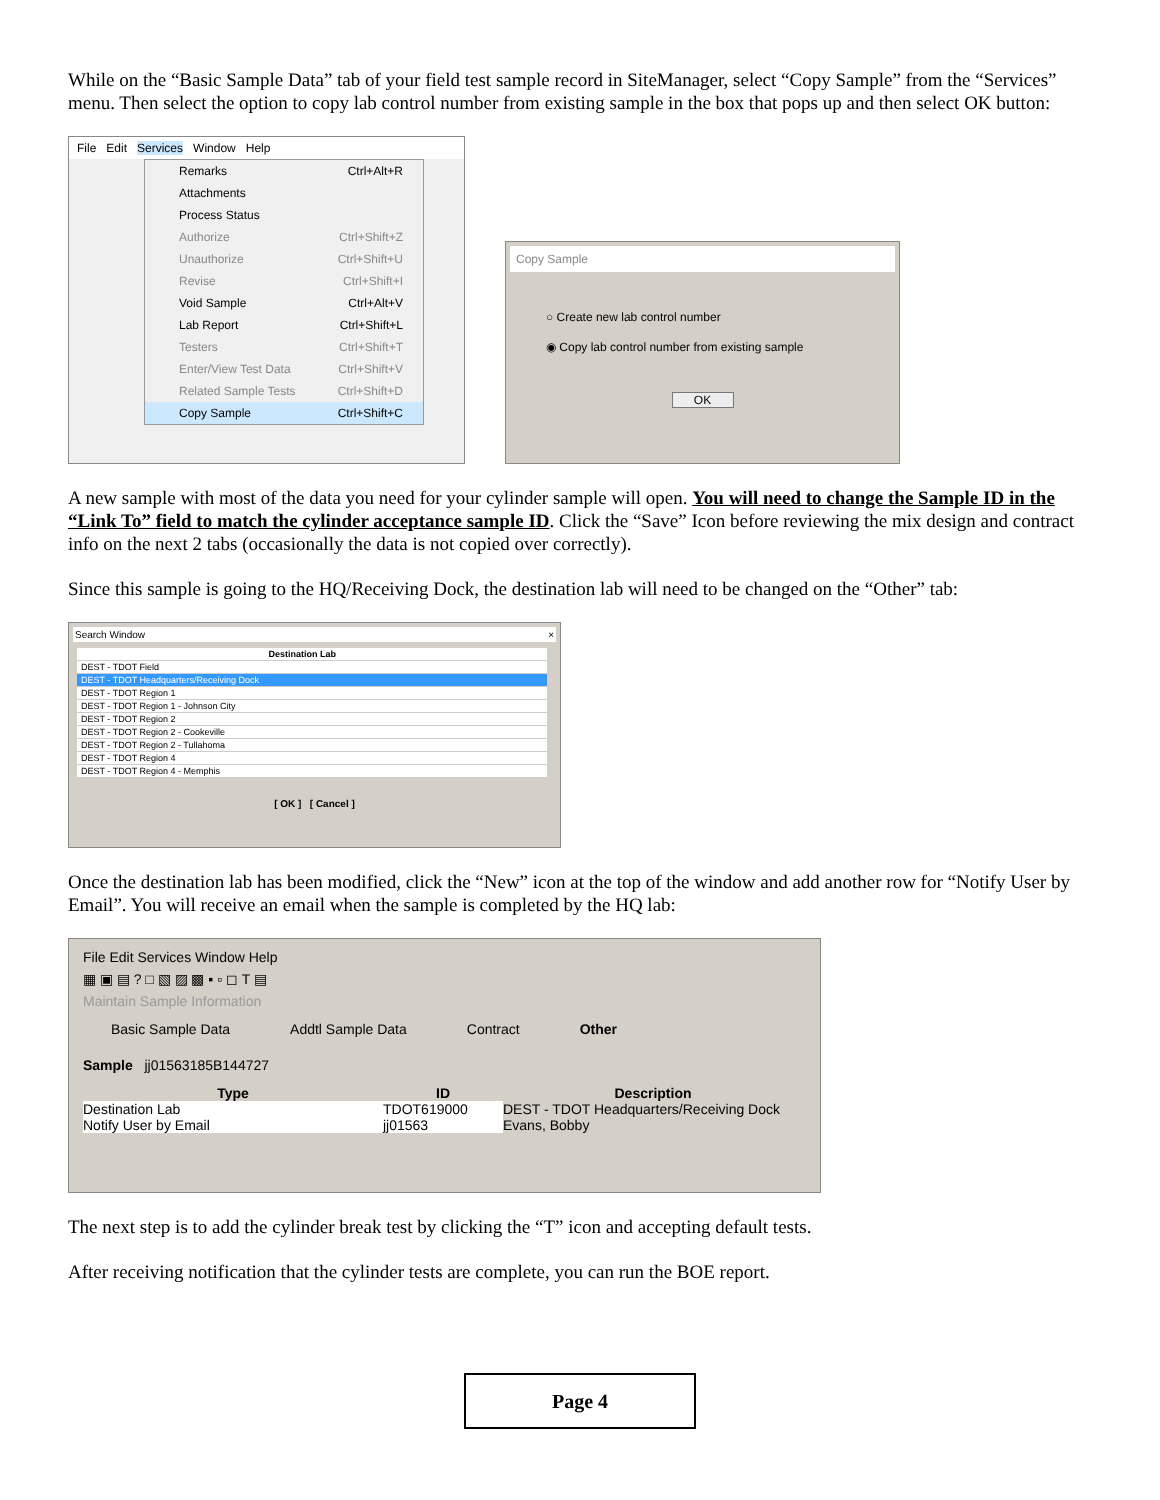While on the “Basic Sample Data” tab of your field test sample record in SiteManager, select “Copy Sample” from the “Services” menu. Then select the option to copy lab control number from existing sample in the box that pops up and then select OK button:
File Edit Services Window Help
Remarks Ctrl+Alt+R
Attachments
Process Status
Authorize Ctrl+Shift+Z
Unauthorize Ctrl+Shift+U
Revise Ctrl+Shift+I
Void Sample Ctrl+Alt+V
Lab Report Ctrl+Shift+L
Testers Ctrl+Shift+T
Enter/View Test Data Ctrl+Shift+V
Related Sample Tests Ctrl+Shift+D
Copy Sample Ctrl+Shift+C
Copy Sample
○ Create new lab control number
◉ Copy lab control number from existing sample
OK
A new sample with most of the data you need for your cylinder sample will open. You will need to change the Sample ID in the “Link To” field to match the cylinder acceptance sample ID. Click the “Save” Icon before reviewing the mix design and contract info on the next 2 tabs (occasionally the data is not copied over correctly).
Since this sample is going to the HQ/Receiving Dock, the destination lab will need to be changed on the “Other” tab:
Search Window ×
| Destination Lab | |
| DEST - TDOT Field | |
| DEST - TDOT Headquarters/Receiving Dock | |
| DEST - TDOT Region 1 | |
| DEST - TDOT Region 1 - Johnson City | |
| DEST - TDOT Region 2 | |
| DEST - TDOT Region 2 - Cookeville | |
| DEST - TDOT Region 2 - Tullahoma | |
| DEST - TDOT Region 4 | |
| DEST - TDOT Region 4 - Memphis | |
[ OK ] [ Cancel ]
Once the destination lab has been modified, click the “New” icon at the top of the window and add another row for “Notify User by Email”. You will receive an email when the sample is completed by the HQ lab:
File Edit Services Window Help
▦ ▣ ▤ ? □ ▧ ▨ ▩ ▪ ▫ ◻ T ▤
Maintain Sample Information
Basic Sample Data Addtl Sample Data Contract Other
Sample jj01563185B144727
Type ID Description
Destination Lab TDOT619000 DEST - TDOT Headquarters/Receiving Dock
Notify User by Email jj01563 Evans, Bobby
The next step is to add the cylinder break test by clicking the “T” icon and accepting default tests.
After receiving notification that the cylinder tests are complete, you can run the BOE report.
Page 4